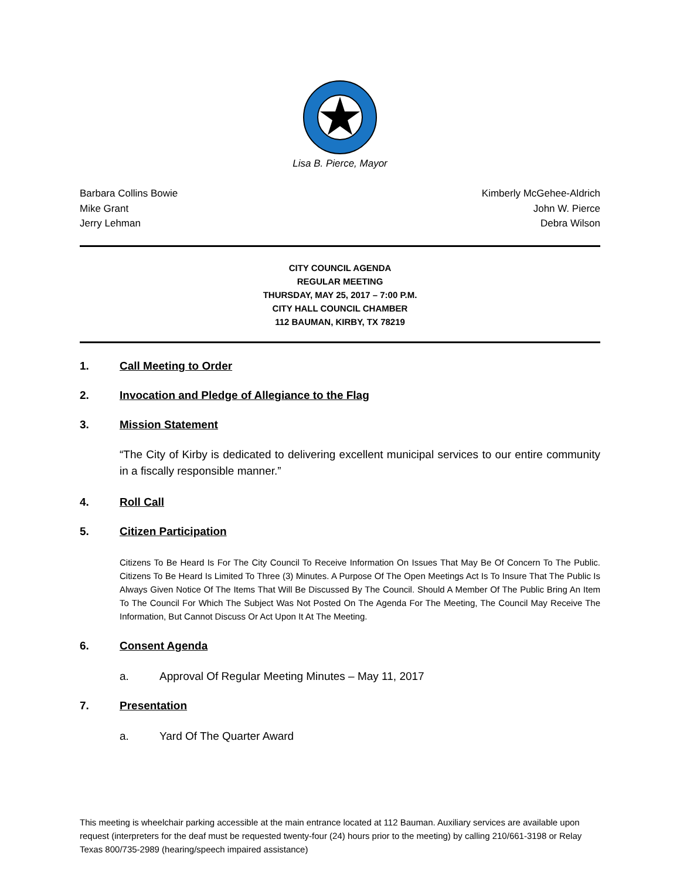Lisa B. Pierce, Mayor
Barbara Collins Bowie
Mike Grant
Jerry Lehman
Kimberly McGehee-Aldrich
John W. Pierce
Debra Wilson
CITY COUNCIL AGENDA
REGULAR MEETING
THURSDAY, MAY 25, 2017 – 7:00 P.M.
CITY HALL COUNCIL CHAMBER
112 BAUMAN, KIRBY, TX 78219
1. Call Meeting to Order
2. Invocation and Pledge of Allegiance to the Flag
3. Mission Statement
“The City of Kirby is dedicated to delivering excellent municipal services to our entire community in a fiscally responsible manner.”
4. Roll Call
5. Citizen Participation
Citizens To Be Heard Is For The City Council To Receive Information On Issues That May Be Of Concern To The Public. Citizens To Be Heard Is Limited To Three (3) Minutes. A Purpose Of The Open Meetings Act Is To Insure That The Public Is Always Given Notice Of The Items That Will Be Discussed By The Council. Should A Member Of The Public Bring An Item To The Council For Which The Subject Was Not Posted On The Agenda For The Meeting, The Council May Receive The Information, But Cannot Discuss Or Act Upon It At The Meeting.
6. Consent Agenda
a. Approval Of Regular Meeting Minutes – May 11, 2017
7. Presentation
a. Yard Of The Quarter Award
This meeting is wheelchair parking accessible at the main entrance located at 112 Bauman. Auxiliary services are available upon request (interpreters for the deaf must be requested twenty-four (24) hours prior to the meeting) by calling 210/661-3198 or Relay Texas 800/735-2989 (hearing/speech impaired assistance)